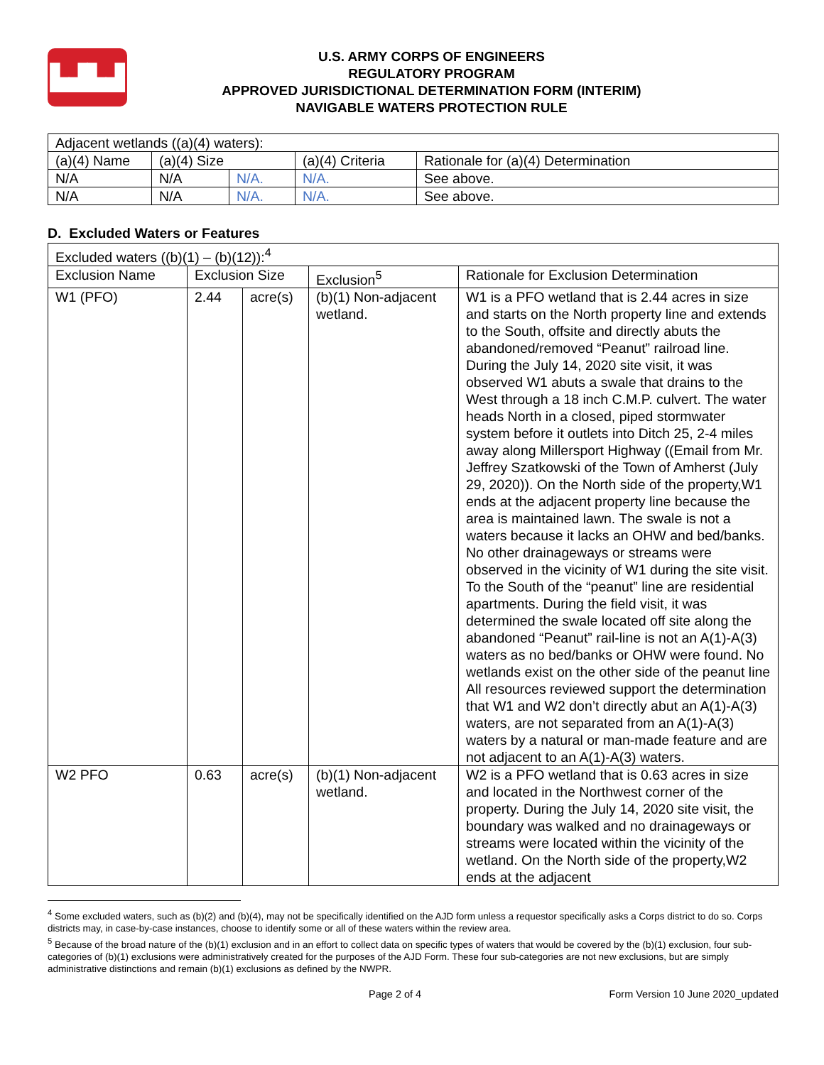▙▟▙▟
U.S. ARMY CORPS OF ENGINEERS
REGULATORY PROGRAM
APPROVED JURISDICTIONAL DETERMINATION FORM (INTERIM)
NAVIGABLE WATERS PROTECTION RULE
| Adjacent wetlands ((a)(4) waters): | | | | |
| (a)(4) Name | (a)(4) Size | | (a)(4) Criteria | Rationale for (a)(4) Determination |
| N/A | N/A | N/A. | N/A. | See above. |
| N/A | N/A | N/A. | N/A. | See above. |
D. Excluded Waters or Features
| Excluded waters ((b)(1) – (b)(12)):<sup>4</sup> | | | | |
| Exclusion Name | Exclusion Size | | Exclusion<sup>5</sup> | Rationale for Exclusion Determination |
| W1 (PFO) | 2.44 | acre(s) | (b)(1) Non-adjacent wetland. | W1 is a PFO wetland that is 2.44 acres in size and starts on the North property line and extends to the South, offsite and directly abuts the abandoned/removed “Peanut” railroad line. During the July 14, 2020 site visit, it was observed W1 abuts a swale that drains to the West through a 18 inch C.M.P. culvert. The water heads North in a closed, piped stormwater system before it outlets into Ditch 25, 2-4 miles away along Millersport Highway ((Email from Mr. Jeffrey Szatkowski of the Town of Amherst (July 29, 2020)). On the North side of the property,W1 ends at the adjacent property line because the area is maintained lawn. The swale is not a waters because it lacks an OHW and bed/banks. No other drainageways or streams were observed in the vicinity of W1 during the site visit. To the South of the “peanut” line are residential apartments. During the field visit, it was determined the swale located off site along the abandoned “Peanut” rail-line is not an A(1)-A(3) waters as no bed/banks or OHW were found. No wetlands exist on the other side of the peanut line All resources reviewed support the determination that W1 and W2 don’t directly abut an A(1)-A(3) waters, are not separated from an A(1)-A(3) waters by a natural or man-made feature and are not adjacent to an A(1)-A(3) waters. |
| W2 PFO | 0.63 | acre(s) | (b)(1) Non-adjacent wetland. | W2 is a PFO wetland that is 0.63 acres in size and located in the Northwest corner of the property. During the July 14, 2020 site visit, the boundary was walked and no drainageways or streams were located within the vicinity of the wetland. On the North side of the property,W2 ends at the adjacent |
<sup>4</sup> Some excluded waters, such as (b)(2) and (b)(4), may not be specifically identified on the AJD form unless a requestor specifically asks a Corps district to do so. Corps districts may, in case-by-case instances, choose to identify some or all of these waters within the review area.
<sup>5</sup> Because of the broad nature of the (b)(1) exclusion and in an effort to collect data on specific types of waters that would be covered by the (b)(1) exclusion, four sub-categories of (b)(1) exclusions were administratively created for the purposes of the AJD Form. These four sub-categories are not new exclusions, but are simply administrative distinctions and remain (b)(1) exclusions as defined by the NWPR.
Page 2 of 4 Form Version 10 June 2020_updated